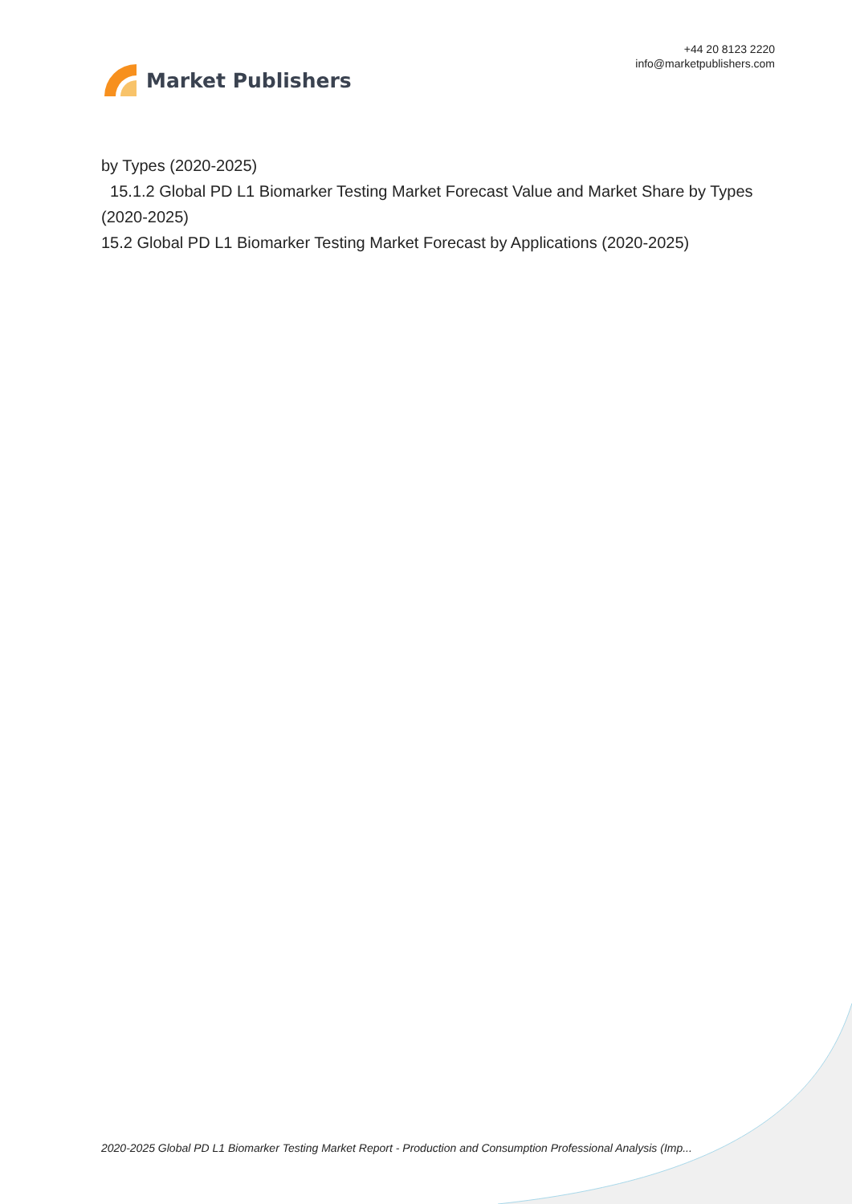Market Publishers
+44 20 8123 2220
info@marketpublishers.com
by Types (2020-2025)
15.1.2 Global PD L1 Biomarker Testing Market Forecast Value and Market Share by Types (2020-2025)
15.2 Global PD L1 Biomarker Testing Market Forecast by Applications (2020-2025)
2020-2025 Global PD L1 Biomarker Testing Market Report - Production and Consumption Professional Analysis (Imp...